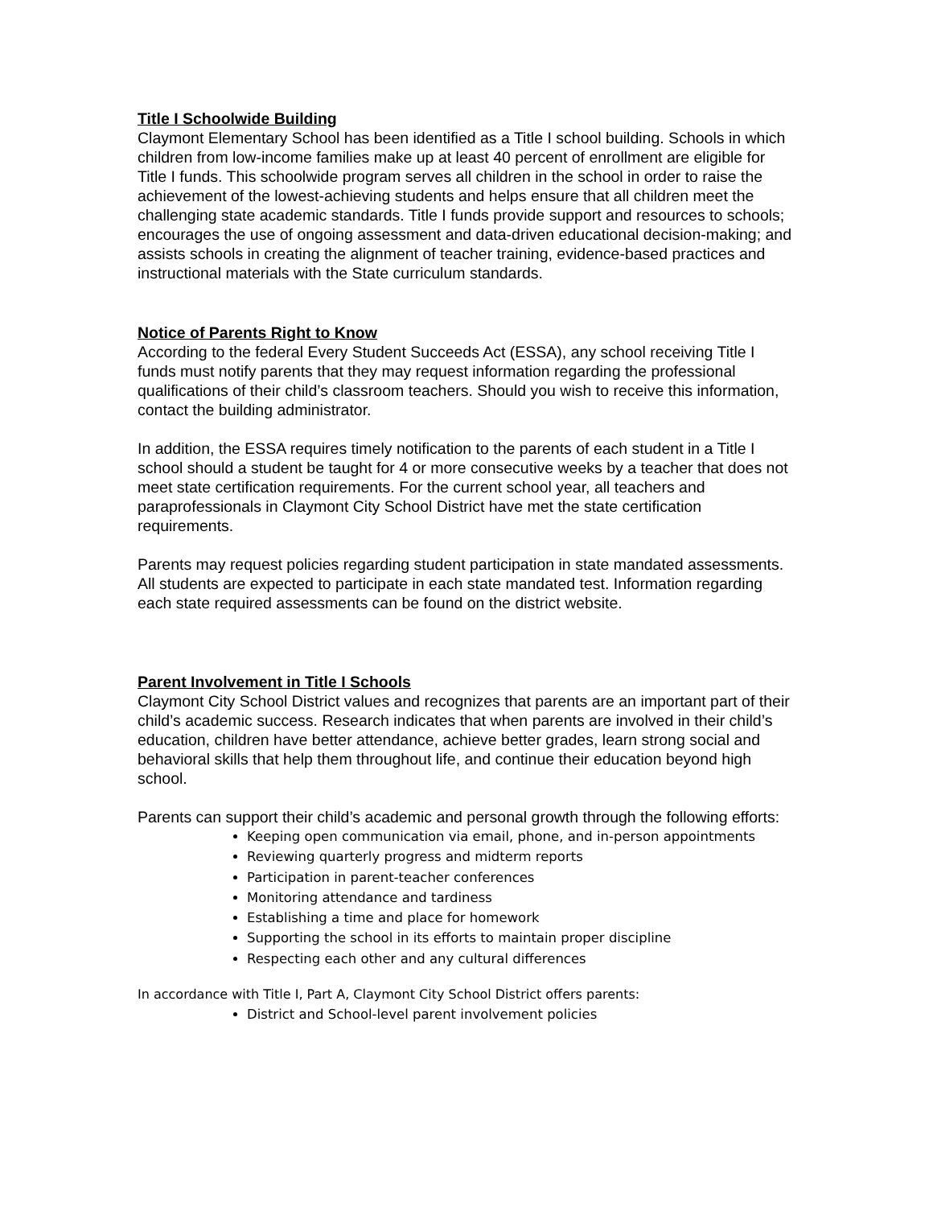Title I Schoolwide Building
Claymont Elementary School has been identified as a Title I school building. Schools in which children from low-income families make up at least 40 percent of enrollment are eligible for Title I funds. This schoolwide program serves all children in the school in order to raise the achievement of the lowest-achieving students and helps ensure that all children meet the challenging state academic standards. Title I funds provide support and resources to schools; encourages the use of ongoing assessment and data-driven educational decision-making; and assists schools in creating the alignment of teacher training, evidence-based practices and instructional materials with the State curriculum standards.
Notice of Parents Right to Know
According to the federal Every Student Succeeds Act (ESSA), any school receiving Title I funds must notify parents that they may request information regarding the professional qualifications of their child’s classroom teachers. Should you wish to receive this information, contact the building administrator.
In addition, the ESSA requires timely notification to the parents of each student in a Title I school should a student be taught for 4 or more consecutive weeks by a teacher that does not meet state certification requirements. For the current school year, all teachers and paraprofessionals in Claymont City School District have met the state certification requirements.
Parents may request policies regarding student participation in state mandated assessments. All students are expected to participate in each state mandated test. Information regarding each state required assessments can be found on the district website.
Parent Involvement in Title I Schools
Claymont City School District values and recognizes that parents are an important part of their child’s academic success. Research indicates that when parents are involved in their child’s education, children have better attendance, achieve better grades, learn strong social and behavioral skills that help them throughout life, and continue their education beyond high school.
Parents can support their child’s academic and personal growth through the following efforts:
Keeping open communication via email, phone, and in-person appointments
Reviewing quarterly progress and midterm reports
Participation in parent-teacher conferences
Monitoring attendance and tardiness
Establishing a time and place for homework
Supporting the school in its efforts to maintain proper discipline
Respecting each other and any cultural differences
In accordance with Title I, Part A, Claymont City School District offers parents:
District and School-level parent involvement policies